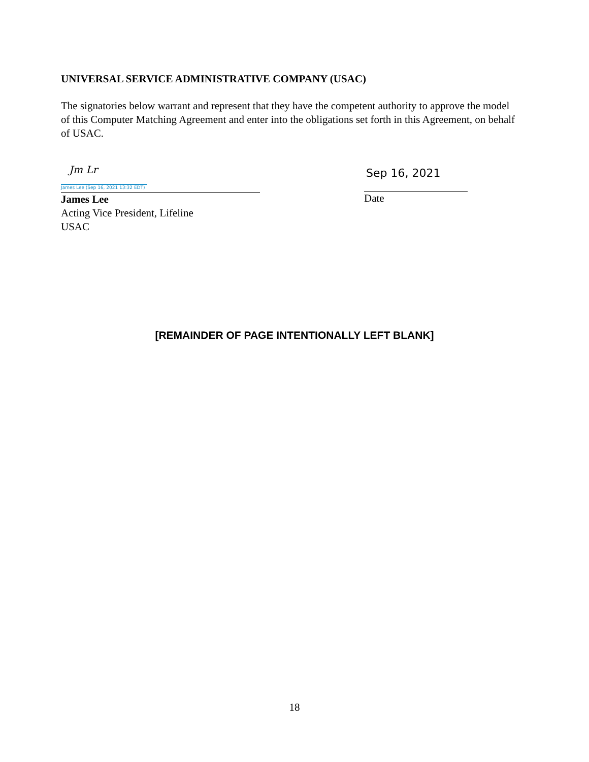UNIVERSAL SERVICE ADMINISTRATIVE COMPANY (USAC)
The signatories below warrant and represent that they have the competent authority to approve the model of this Computer Matching Agreement and enter into the obligations set forth in this Agreement, on behalf of USAC.
Jm Lr
James Lee (Sep 16, 2021 13:32 EDT)
James Lee
Acting Vice President, Lifeline
USAC
Sep 16, 2021
Date
[REMAINDER OF PAGE INTENTIONALLY LEFT BLANK]
18